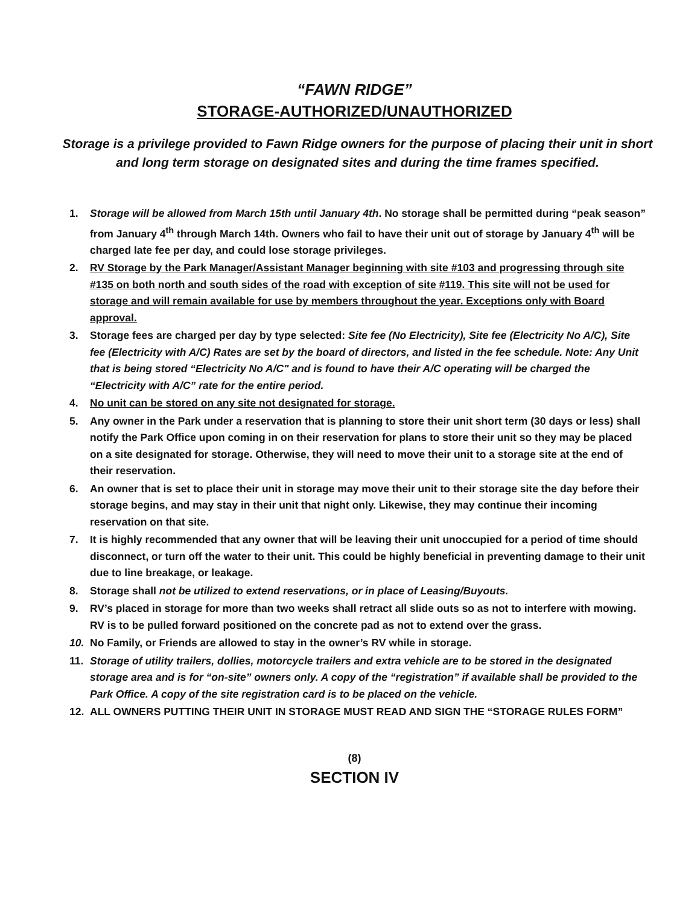“FAWN RIDGE”
STORAGE-AUTHORIZED/UNAUTHORIZED
Storage is a privilege provided to Fawn Ridge owners for the purpose of placing their unit in short and long term storage on designated sites and during the time frames specified.
1. Storage will be allowed from March 15th until January 4th. No storage shall be permitted during “peak season” from January 4<sup>th</sup> through March 14th. Owners who fail to have their unit out of storage by January 4<sup>th</sup> will be charged late fee per day, and could lose storage privileges.
2. RV Storage by the Park Manager/Assistant Manager beginning with site #103 and progressing through site #135 on both north and south sides of the road with exception of site #119. This site will not be used for storage and will remain available for use by members throughout the year. Exceptions only with Board approval.
3. Storage fees are charged per day by type selected: Site fee (No Electricity), Site fee (Electricity No A/C), Site fee (Electricity with A/C) Rates are set by the board of directors, and listed in the fee schedule. Note: Any Unit that is being stored “Electricity No A/C" and is found to have their A/C operating will be charged the “Electricity with A/C” rate for the entire period.
4. No unit can be stored on any site not designated for storage.
5. Any owner in the Park under a reservation that is planning to store their unit short term (30 days or less) shall notify the Park Office upon coming in on their reservation for plans to store their unit so they may be placed on a site designated for storage. Otherwise, they will need to move their unit to a storage site at the end of their reservation.
6. An owner that is set to place their unit in storage may move their unit to their storage site the day before their storage begins, and may stay in their unit that night only. Likewise, they may continue their incoming reservation on that site.
7. It is highly recommended that any owner that will be leaving their unit unoccupied for a period of time should disconnect, or turn off the water to their unit. This could be highly beneficial in preventing damage to their unit due to line breakage, or leakage.
8. Storage shall not be utilized to extend reservations, or in place of Leasing/Buyouts.
9. RV’s placed in storage for more than two weeks shall retract all slide outs so as not to interfere with mowing. RV is to be pulled forward positioned on the concrete pad as not to extend over the grass.
10. No Family, or Friends are allowed to stay in the owner’s RV while in storage.
11. Storage of utility trailers, dollies, motorcycle trailers and extra vehicle are to be stored in the designated storage area and is for “on-site” owners only. A copy of the “registration” if available shall be provided to the Park Office. A copy of the site registration card is to be placed on the vehicle.
12. ALL OWNERS PUTTING THEIR UNIT IN STORAGE MUST READ AND SIGN THE “STORAGE RULES FORM”
(8)
SECTION IV